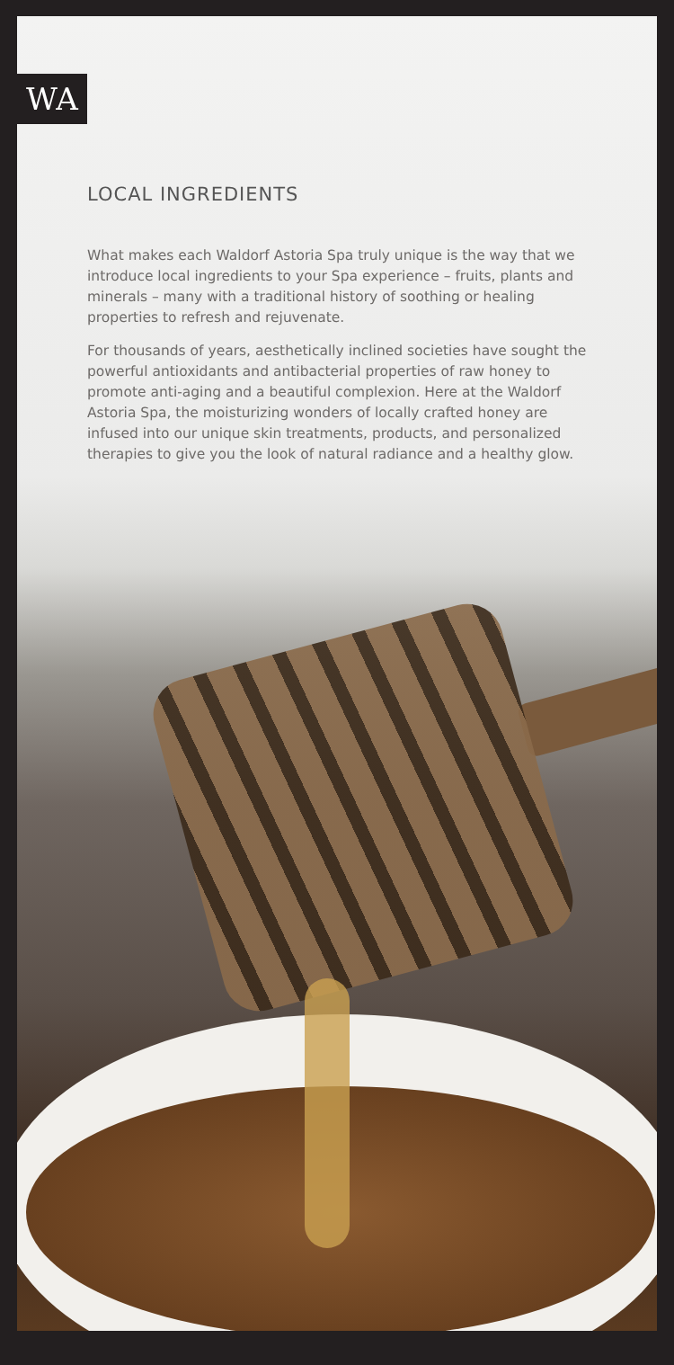WA
LOCAL INGREDIENTS
What makes each Waldorf Astoria Spa truly unique is the way that we introduce local ingredients to your Spa experience – fruits, plants and minerals – many with a traditional history of soothing or healing properties to refresh and rejuvenate.
For thousands of years, aesthetically inclined societies have sought the powerful antioxidants and antibacterial properties of raw honey to promote anti-aging and a beautiful complexion. Here at the Waldorf Astoria Spa, the moisturizing wonders of locally crafted honey are infused into our unique skin treatments, products, and personalized therapies to give you the look of natural radiance and a healthy glow.